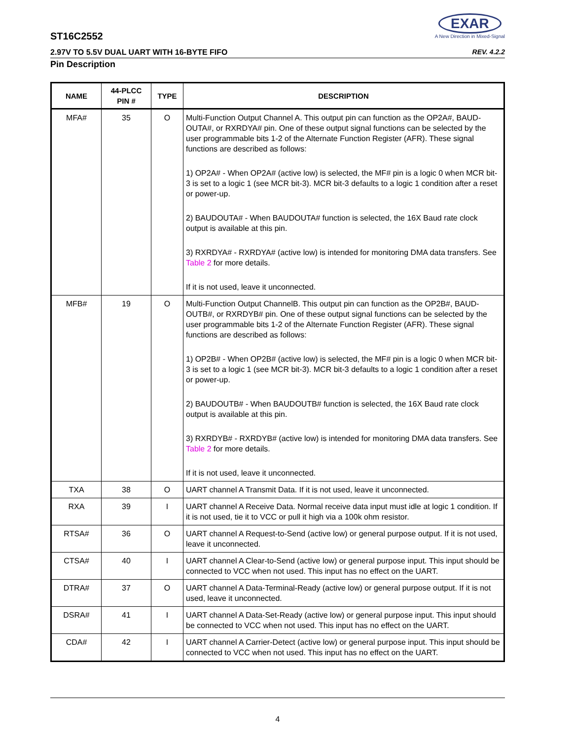ST16C2552
EXAR
A New Direction in Mixed-Signal
2.97V TO 5.5V DUAL UART WITH 16-BYTE FIFO REV. 4.2.2
Pin Description
| NAME | 44-PLCC PIN # | TYPE | DESCRIPTION |
| --- | --- | --- | --- |
| MFA# | 35 | O | Multi-Function Output Channel A. This output pin can function as the OP2A#, BAUD-OUTA#, or RXRDYA# pin. One of these output signal functions can be selected by the user programmable bits 1-2 of the Alternate Function Register (AFR). These signal functions are described as follows: 1) OP2A# - When OP2A# (active low) is selected, the MF# pin is a logic 0 when MCR bit-3 is set to a logic 1 (see MCR bit-3). MCR bit-3 defaults to a logic 1 condition after a reset or power-up. 2) BAUDOUTA# - When BAUDOUTA# function is selected, the 16X Baud rate clock output is available at this pin. 3) RXRDYA# - RXRDYA# (active low) is intended for monitoring DMA data transfers. See Table 2 for more details. If it is not used, leave it unconnected. |
| MFB# | 19 | O | Multi-Function Output ChannelB. This output pin can function as the OP2B#, BAUD-OUTB#, or RXRDYB# pin. One of these output signal functions can be selected by the user programmable bits 1-2 of the Alternate Function Register (AFR). These signal functions are described as follows: 1) OP2B# - When OP2B# (active low) is selected, the MF# pin is a logic 0 when MCR bit-3 is set to a logic 1 (see MCR bit-3). MCR bit-3 defaults to a logic 1 condition after a reset or power-up. 2) BAUDOUTB# - When BAUDOUTB# function is selected, the 16X Baud rate clock output is available at this pin. 3) RXRDYB# - RXRDYB# (active low) is intended for monitoring DMA data transfers. See Table 2 for more details. If it is not used, leave it unconnected. |
| TXA | 38 | O | UART channel A Transmit Data. If it is not used, leave it unconnected. |
| RXA | 39 | I | UART channel A Receive Data. Normal receive data input must idle at logic 1 condition. If it is not used, tie it to VCC or pull it high via a 100k ohm resistor. |
| RTSA# | 36 | O | UART channel A Request-to-Send (active low) or general purpose output. If it is not used, leave it unconnected. |
| CTSA# | 40 | I | UART channel A Clear-to-Send (active low) or general purpose input. This input should be connected to VCC when not used. This input has no effect on the UART. |
| DTRA# | 37 | O | UART channel A Data-Terminal-Ready (active low) or general purpose output. If it is not used, leave it unconnected. |
| DSRA# | 41 | I | UART channel A Data-Set-Ready (active low) or general purpose input. This input should be connected to VCC when not used. This input has no effect on the UART. |
| CDA# | 42 | I | UART channel A Carrier-Detect (active low) or general purpose input. This input should be connected to VCC when not used. This input has no effect on the UART. |
4